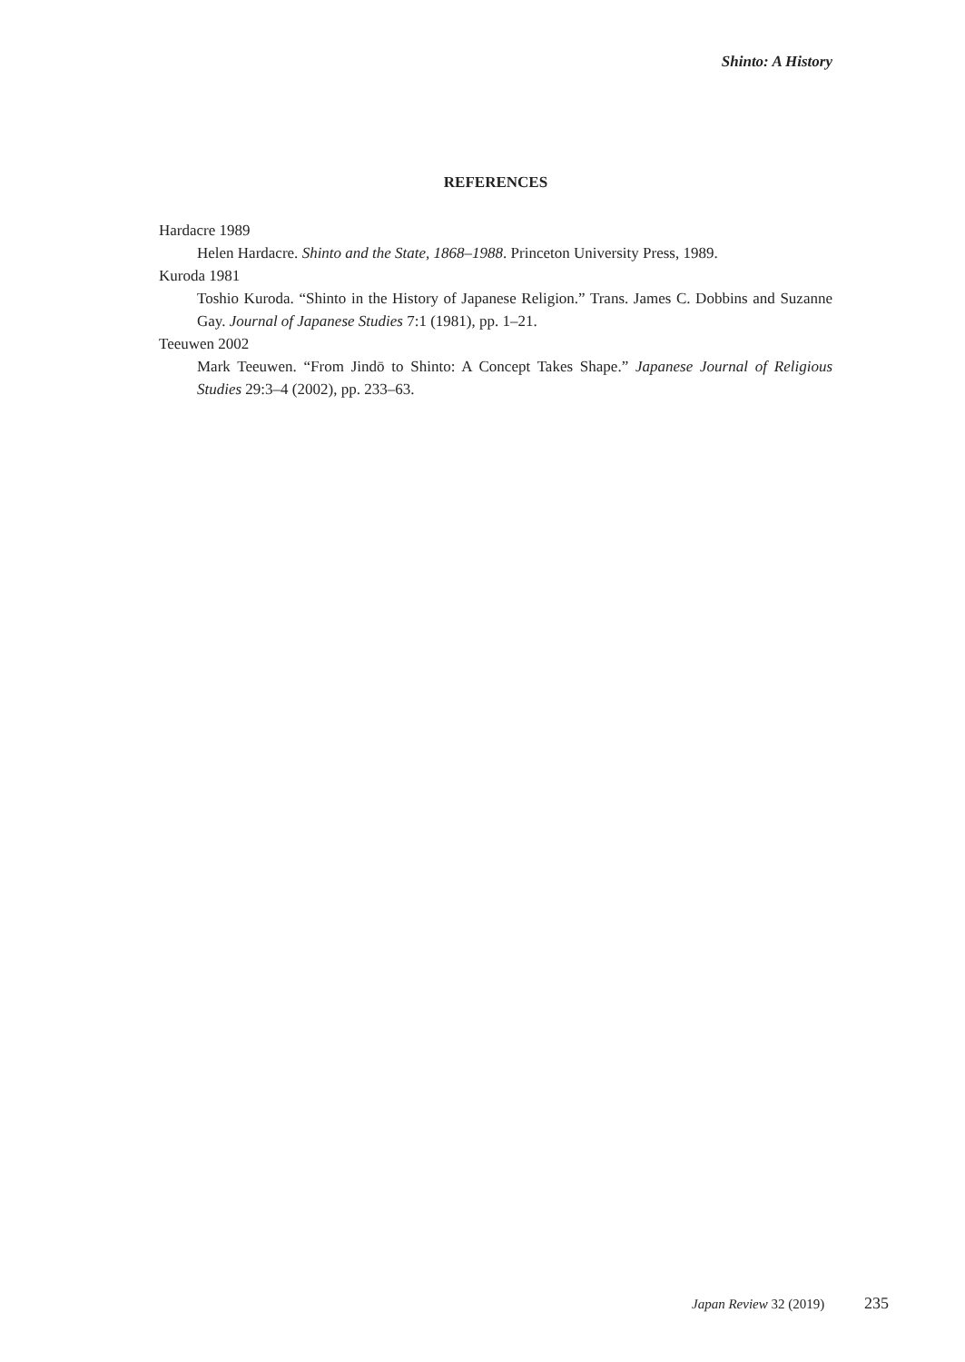Shinto: A History
REFERENCES
Hardacre 1989
Helen Hardacre. Shinto and the State, 1868–1988. Princeton University Press, 1989.
Kuroda 1981
Toshio Kuroda. “Shinto in the History of Japanese Religion.” Trans. James C. Dobbins and Suzanne Gay. Journal of Japanese Studies 7:1 (1981), pp. 1–21.
Teeuwen 2002
Mark Teeuwen. “From Jindō to Shinto: A Concept Takes Shape.” Japanese Journal of Religious Studies 29:3–4 (2002), pp. 233–63.
Japan Review 32 (2019) 235